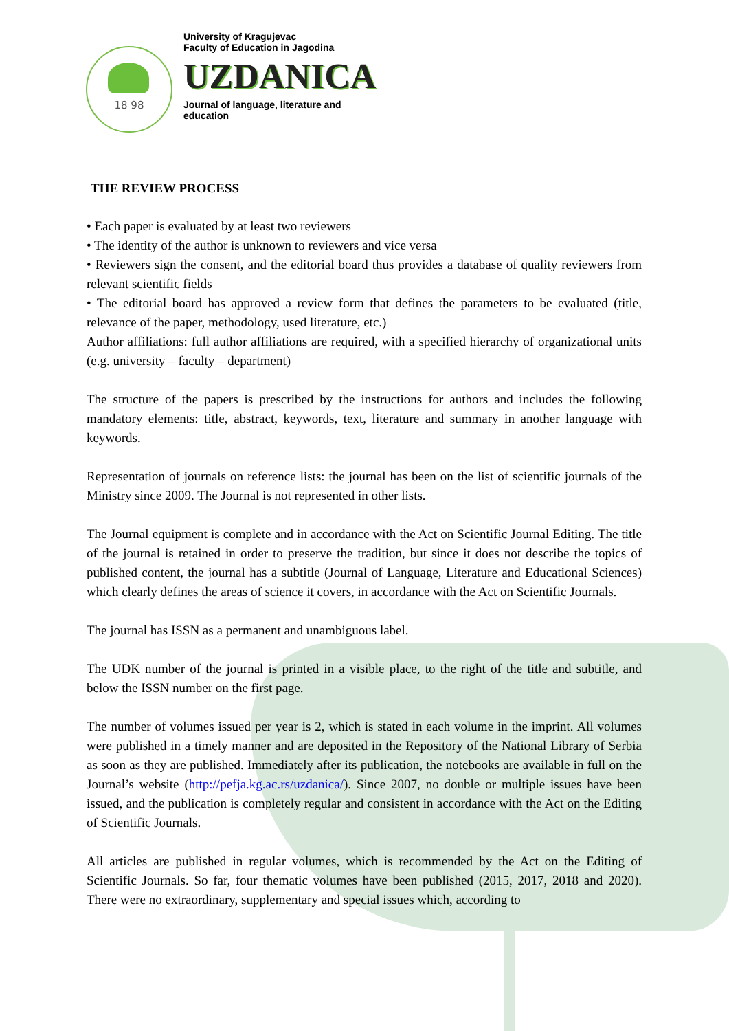18 98
University of Kragujevac
Faculty of Education in Jagodina
UZDANICA
Journal of language, literature and
education
THE REVIEW PROCESS
• Each paper is evaluated by at least two reviewers
• The identity of the author is unknown to reviewers and vice versa
• Reviewers sign the consent, and the editorial board thus provides a database of quality reviewers from relevant scientific fields
• The editorial board has approved a review form that defines the parameters to be evaluated (title, relevance of the paper, methodology, used literature, etc.)
Author affiliations: full author affiliations are required, with a specified hierarchy of organizational units (e.g. university – faculty – department)
The structure of the papers is prescribed by the instructions for authors and includes the following mandatory elements: title, abstract, keywords, text, literature and summary in another language with keywords.
Representation of journals on reference lists: the journal has been on the list of scientific journals of the Ministry since 2009. The Journal is not represented in other lists.
The Journal equipment is complete and in accordance with the Act on Scientific Journal Editing. The title of the journal is retained in order to preserve the tradition, but since it does not describe the topics of published content, the journal has a subtitle (Journal of Language, Literature and Educational Sciences) which clearly defines the areas of science it covers, in accordance with the Act on Scientific Journals.
The journal has ISSN as a permanent and unambiguous label.
The UDK number of the journal is printed in a visible place, to the right of the title and subtitle, and below the ISSN number on the first page.
The number of volumes issued per year is 2, which is stated in each volume in the imprint. All volumes were published in a timely manner and are deposited in the Repository of the National Library of Serbia as soon as they are published. Immediately after its publication, the notebooks are available in full on the Journal’s website (http://pefja.kg.ac.rs/uzdanica/). Since 2007, no double or multiple issues have been issued, and the publication is completely regular and consistent in accordance with the Act on the Editing of Scientific Journals.
All articles are published in regular volumes, which is recommended by the Act on the Editing of Scientific Journals. So far, four thematic volumes have been published (2015, 2017, 2018 and 2020). There were no extraordinary, supplementary and special issues which, according to